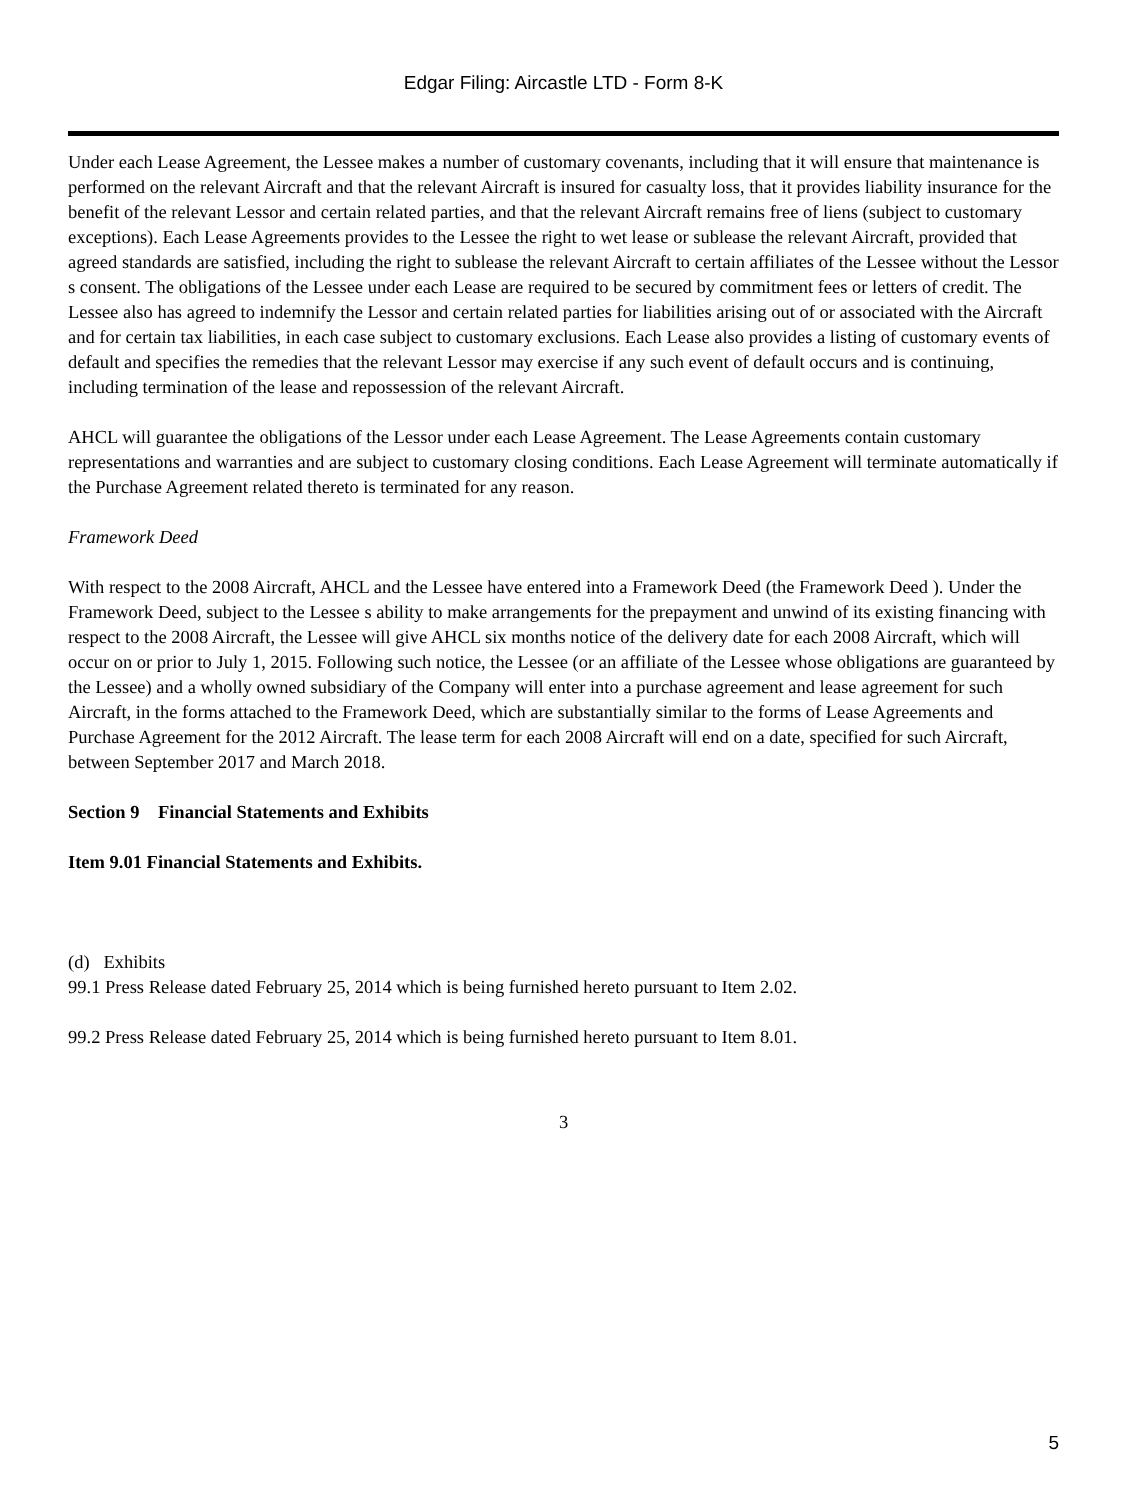Edgar Filing: Aircastle LTD - Form 8-K
Under each Lease Agreement, the Lessee makes a number of customary covenants, including that it will ensure that maintenance is performed on the relevant Aircraft and that the relevant Aircraft is insured for casualty loss, that it provides liability insurance for the benefit of the relevant Lessor and certain related parties, and that the relevant Aircraft remains free of liens (subject to customary exceptions). Each Lease Agreements provides to the Lessee the right to wet lease or sublease the relevant Aircraft, provided that agreed standards are satisfied, including the right to sublease the relevant Aircraft to certain affiliates of the Lessee without the Lessor s consent. The obligations of the Lessee under each Lease are required to be secured by commitment fees or letters of credit. The Lessee also has agreed to indemnify the Lessor and certain related parties for liabilities arising out of or associated with the Aircraft and for certain tax liabilities, in each case subject to customary exclusions. Each Lease also provides a listing of customary events of default and specifies the remedies that the relevant Lessor may exercise if any such event of default occurs and is continuing, including termination of the lease and repossession of the relevant Aircraft.
AHCL will guarantee the obligations of the Lessor under each Lease Agreement. The Lease Agreements contain customary representations and warranties and are subject to customary closing conditions. Each Lease Agreement will terminate automatically if the Purchase Agreement related thereto is terminated for any reason.
Framework Deed
With respect to the 2008 Aircraft, AHCL and the Lessee have entered into a Framework Deed (the Framework Deed ). Under the Framework Deed, subject to the Lessee s ability to make arrangements for the prepayment and unwind of its existing financing with respect to the 2008 Aircraft, the Lessee will give AHCL six months notice of the delivery date for each 2008 Aircraft, which will occur on or prior to July 1, 2015. Following such notice, the Lessee (or an affiliate of the Lessee whose obligations are guaranteed by the Lessee) and a wholly owned subsidiary of the Company will enter into a purchase agreement and lease agreement for such Aircraft, in the forms attached to the Framework Deed, which are substantially similar to the forms of Lease Agreements and Purchase Agreement for the 2012 Aircraft. The lease term for each 2008 Aircraft will end on a date, specified for such Aircraft, between September 2017 and March 2018.
Section 9 Financial Statements and Exhibits
Item 9.01 Financial Statements and Exhibits.
(d) Exhibits
99.1 Press Release dated February 25, 2014 which is being furnished hereto pursuant to Item 2.02.
99.2 Press Release dated February 25, 2014 which is being furnished hereto pursuant to Item 8.01.
3
5